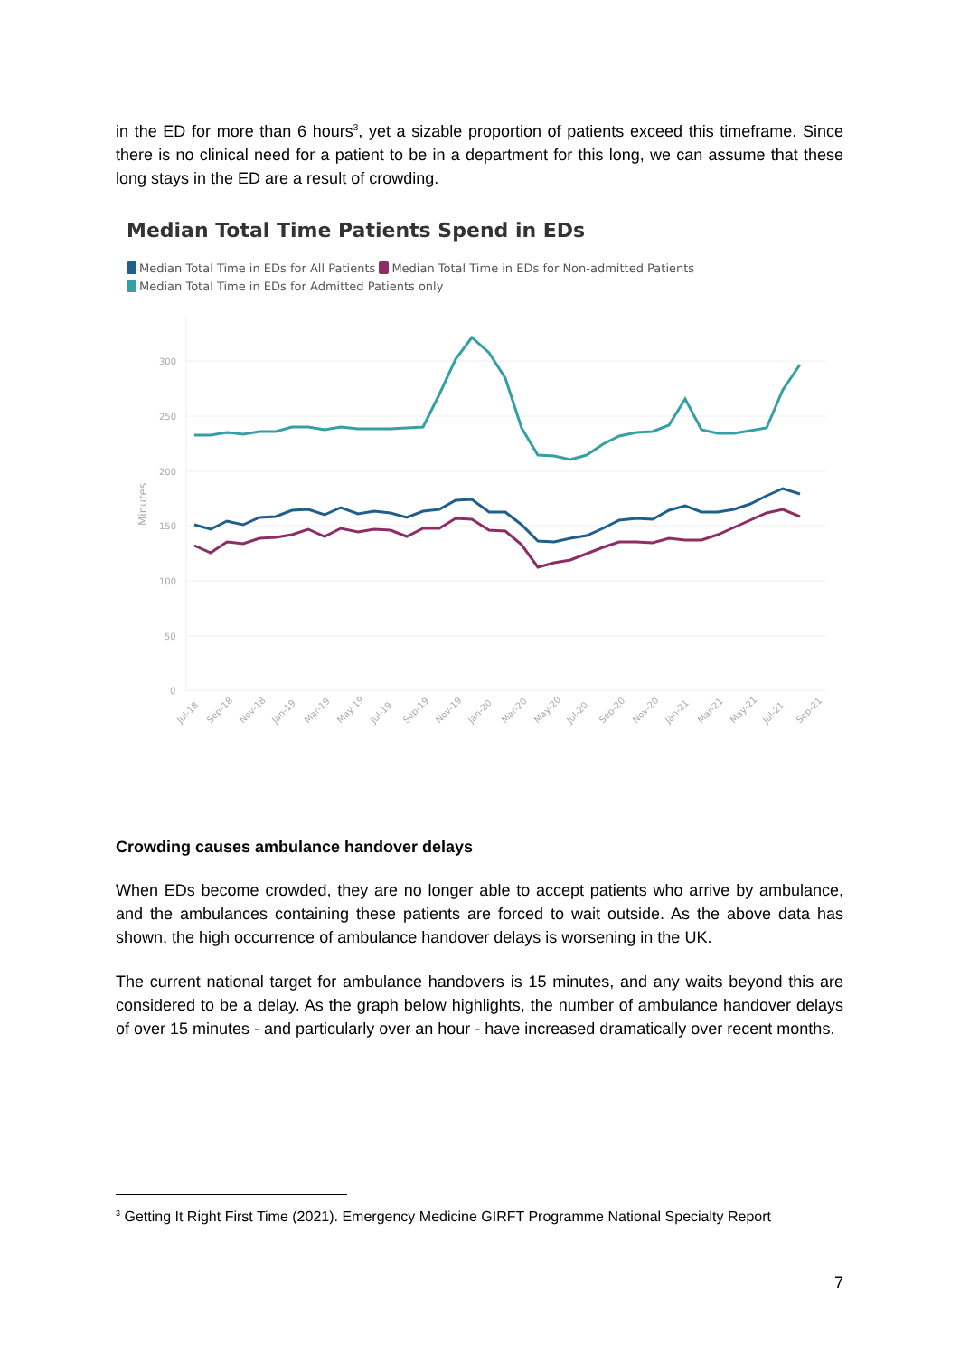in the ED for more than 6 hours<sup>3</sup>, yet a sizable proportion of patients exceed this timeframe. Since there is no clinical need for a patient to be in a department for this long, we can assume that these long stays in the ED are a result of crowding.
Median Total Time Patients Spend in EDs
Median Total Time in EDs for All Patients Median Total Time in EDs for Non-admitted Patients
Median Total Time in EDs for Admitted Patients only
300
250
200
150
100
50
0
Minutes
Jul-18
Sep-18
Nov-18
Jan-19
Mar-19
May-19
Jul-19
Sep-19
Nov-19
Jan-20
Mar-20
May-20
Jul-20
Sep-20
Nov-20
Jan-21
Mar-21
May-21
Jul-21
Sep-21
Crowding causes ambulance handover delays
When EDs become crowded, they are no longer able to accept patients who arrive by ambulance, and the ambulances containing these patients are forced to wait outside. As the above data has shown, the high occurrence of ambulance handover delays is worsening in the UK.
The current national target for ambulance handovers is 15 minutes, and any waits beyond this are considered to be a delay. As the graph below highlights, the number of ambulance handover delays of over 15 minutes - and particularly over an hour - have increased dramatically over recent months.
<sup>3</sup> Getting It Right First Time (2021). Emergency Medicine GIRFT Programme National Specialty Report
7